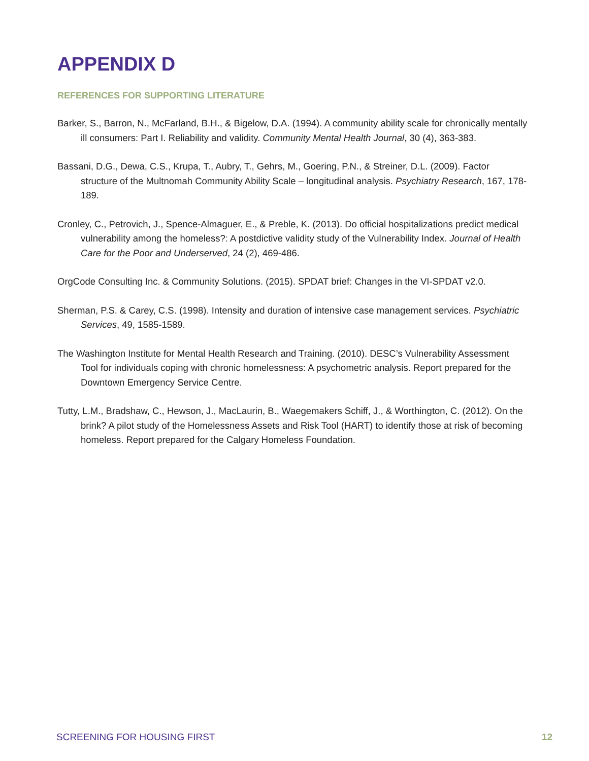APPENDIX D
REFERENCES FOR SUPPORTING LITERATURE
Barker, S., Barron, N., McFarland, B.H., & Bigelow, D.A. (1994). A community ability scale for chronically mentally ill consumers: Part I. Reliability and validity. Community Mental Health Journal, 30 (4), 363-383.
Bassani, D.G., Dewa, C.S., Krupa, T., Aubry, T., Gehrs, M., Goering, P.N., & Streiner, D.L. (2009). Factor structure of the Multnomah Community Ability Scale – longitudinal analysis. Psychiatry Research, 167, 178-189.
Cronley, C., Petrovich, J., Spence-Almaguer, E., & Preble, K. (2013). Do official hospitalizations predict medical vulnerability among the homeless?: A postdictive validity study of the Vulnerability Index. Journal of Health Care for the Poor and Underserved, 24 (2), 469-486.
OrgCode Consulting Inc. & Community Solutions. (2015). SPDAT brief: Changes in the VI-SPDAT v2.0.
Sherman, P.S. & Carey, C.S. (1998). Intensity and duration of intensive case management services. Psychiatric Services, 49, 1585-1589.
The Washington Institute for Mental Health Research and Training. (2010). DESC’s Vulnerability Assessment Tool for individuals coping with chronic homelessness: A psychometric analysis. Report prepared for the Downtown Emergency Service Centre.
Tutty, L.M., Bradshaw, C., Hewson, J., MacLaurin, B., Waegemakers Schiff, J., & Worthington, C. (2012). On the brink? A pilot study of the Homelessness Assets and Risk Tool (HART) to identify those at risk of becoming homeless. Report prepared for the Calgary Homeless Foundation.
SCREENING FOR HOUSING FIRST 12